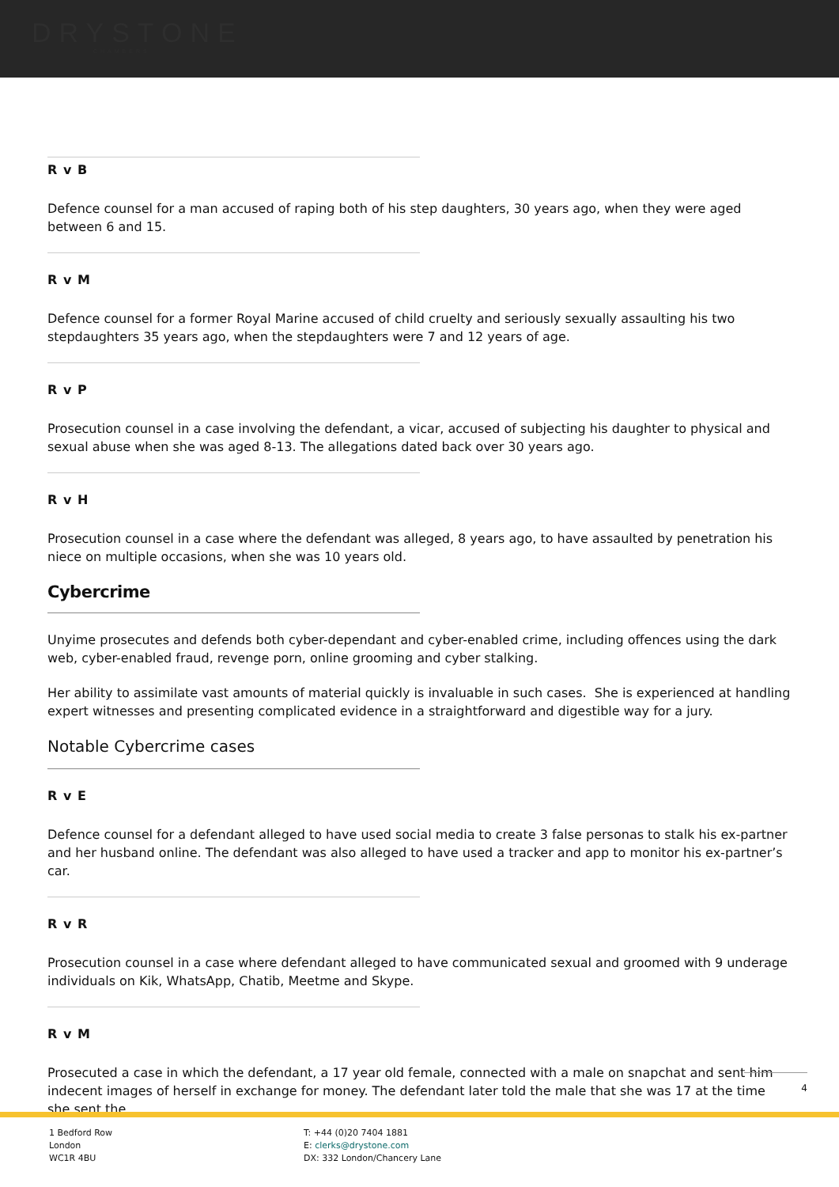DRYSTONE
CHAMBERS
R v B
Defence counsel for a man accused of raping both of his step daughters, 30 years ago, when they were aged between 6 and 15.
R v M
Defence counsel for a former Royal Marine accused of child cruelty and seriously sexually assaulting his two stepdaughters 35 years ago, when the stepdaughters were 7 and 12 years of age.
R v P
Prosecution counsel in a case involving the defendant, a vicar, accused of subjecting his daughter to physical and sexual abuse when she was aged 8-13. The allegations dated back over 30 years ago.
R v H
Prosecution counsel in a case where the defendant was alleged, 8 years ago, to have assaulted by penetration his niece on multiple occasions, when she was 10 years old.
Cybercrime
Unyime prosecutes and defends both cyber-dependant and cyber-enabled crime, including offences using the dark web, cyber-enabled fraud, revenge porn, online grooming and cyber stalking.
Her ability to assimilate vast amounts of material quickly is invaluable in such cases. She is experienced at handling expert witnesses and presenting complicated evidence in a straightforward and digestible way for a jury.
Notable Cybercrime cases
R v E
Defence counsel for a defendant alleged to have used social media to create 3 false personas to stalk his ex-partner and her husband online. The defendant was also alleged to have used a tracker and app to monitor his ex-partner’s car.
R v R
Prosecution counsel in a case where defendant alleged to have communicated sexual and groomed with 9 underage individuals on Kik, WhatsApp, Chatib, Meetme and Skype.
R v M
Prosecuted a case in which the defendant, a 17 year old female, connected with a male on snapchat and sent him indecent images of herself in exchange for money. The defendant later told the male that she was 17 at the time she sent the
4
1 Bedford Row
London
WC1R 4BU
T: +44 (0)20 7404 1881
E: clerks@drystone.com
DX: 332 London/Chancery Lane